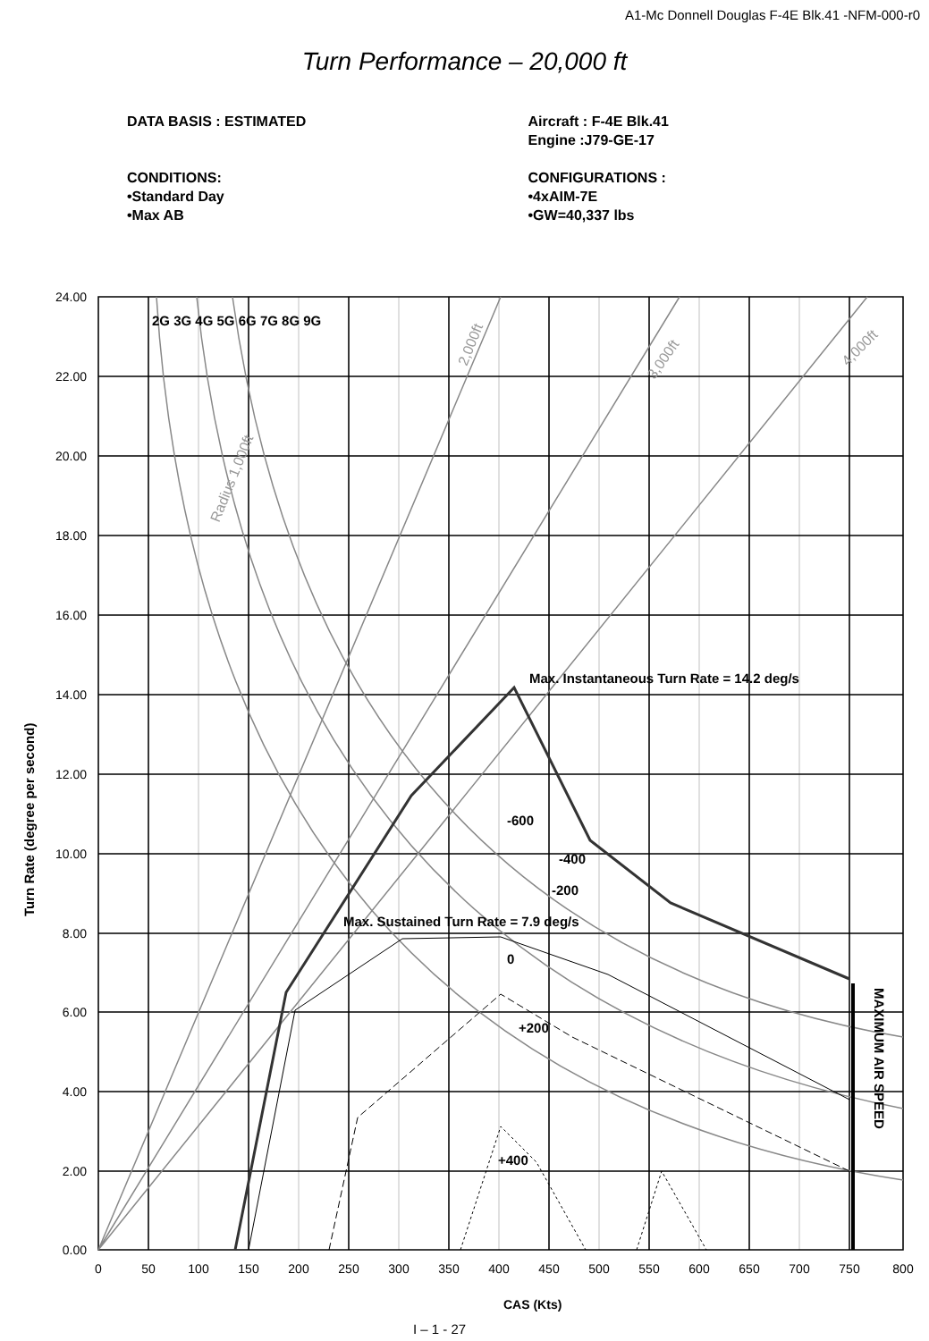A1-Mc Donnell Douglas F-4E Blk.41 -NFM-000-r0
Turn Performance – 20,000 ft
DATA BASIS : ESTIMATED
CONDITIONS:
•Standard Day
•Max AB
Aircraft : F-4E Blk.41
Engine :J79-GE-17
CONFIGURATIONS :
•4xAIM-7E
•GW=40,337 lbs
24.00
22.00
20.00
18.00
16.00
14.00
12.00
10.00
8.00
6.00
4.00
2.00
0.00
0
50
100
150
200
250
300
350
400
450
500
550
600
650
700
750
800
2G 3G 4G 5G 6G 7G 8G 9G
Max. Instantaneous Turn Rate = 14.2 deg/s
-600
-400
-200
Max. Sustained Turn Rate = 7.9 deg/s
0
+200
+400
CAS (Kts)
Turn Rate (degree per second)
MAXIMUM AIR SPEED
Radius 1,000ft
2,000ft
3,000ft
4,000ft
I – 1 - 27